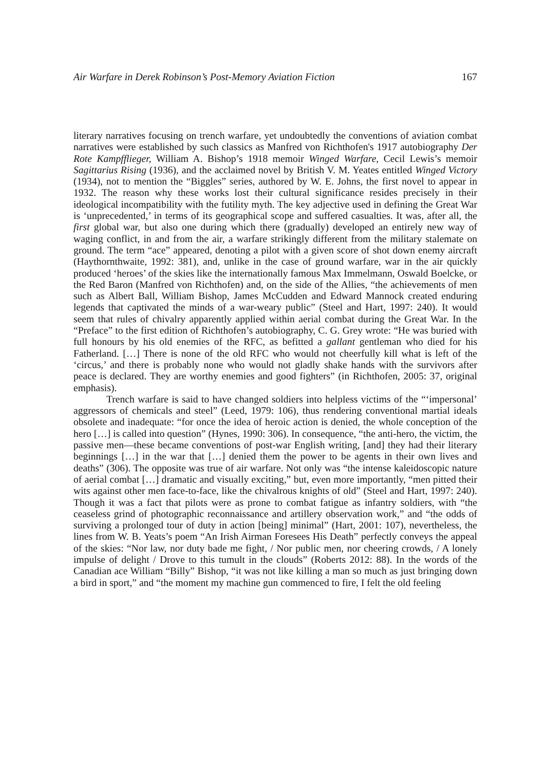Air Warfare in Derek Robinson’s Post-Memory Aviation Fiction 167
literary narratives focusing on trench warfare, yet undoubtedly the conventions of aviation combat narratives were established by such classics as Manfred von Richthofen's 1917 autobiography Der Rote Kampfflieger, William A. Bishop’s 1918 memoir Winged Warfare, Cecil Lewis’s memoir Sagittarius Rising (1936), and the acclaimed novel by British V. M. Yeates entitled Winged Victory (1934), not to mention the “Biggles” series, authored by W. E. Johns, the first novel to appear in 1932. The reason why these works lost their cultural significance resides precisely in their ideological incompatibility with the futility myth. The key adjective used in defining the Great War is ‘unprecedented,’ in terms of its geographical scope and suffered casualties. It was, after all, the first global war, but also one during which there (gradually) developed an entirely new way of waging conflict, in and from the air, a warfare strikingly different from the military stalemate on ground. The term “ace” appeared, denoting a pilot with a given score of shot down enemy aircraft (Haythornthwaite, 1992: 381), and, unlike in the case of ground warfare, war in the air quickly produced ‘heroes’ of the skies like the internationally famous Max Immelmann, Oswald Boelcke, or the Red Baron (Manfred von Richthofen) and, on the side of the Allies, “the achievements of men such as Albert Ball, William Bishop, James McCudden and Edward Mannock created enduring legends that captivated the minds of a war-weary public” (Steel and Hart, 1997: 240). It would seem that rules of chivalry apparently applied within aerial combat during the Great War. In the “Preface” to the first edition of Richthofen’s autobiography, C. G. Grey wrote: “He was buried with full honours by his old enemies of the RFC, as befitted a gallant gentleman who died for his Fatherland. […] There is none of the old RFC who would not cheerfully kill what is left of the ‘circus,’ and there is probably none who would not gladly shake hands with the survivors after peace is declared. They are worthy enemies and good fighters” (in Richthofen, 2005: 37, original emphasis).
Trench warfare is said to have changed soldiers into helpless victims of the “‘impersonal’ aggressors of chemicals and steel” (Leed, 1979: 106), thus rendering conventional martial ideals obsolete and inadequate: “for once the idea of heroic action is denied, the whole conception of the hero […] is called into question” (Hynes, 1990: 306). In consequence, “the anti-hero, the victim, the passive men—these became conventions of post-war English writing, [and] they had their literary beginnings […] in the war that […] denied them the power to be agents in their own lives and deaths” (306). The opposite was true of air warfare. Not only was “the intense kaleidoscopic nature of aerial combat […] dramatic and visually exciting,” but, even more importantly, “men pitted their wits against other men face-to-face, like the chivalrous knights of old” (Steel and Hart, 1997: 240). Though it was a fact that pilots were as prone to combat fatigue as infantry soldiers, with “the ceaseless grind of photographic reconnaissance and artillery observation work,” and “the odds of surviving a prolonged tour of duty in action [being] minimal” (Hart, 2001: 107), nevertheless, the lines from W. B. Yeats’s poem “An Irish Airman Foresees His Death” perfectly conveys the appeal of the skies: “Nor law, nor duty bade me fight, / Nor public men, nor cheering crowds, / A lonely impulse of delight / Drove to this tumult in the clouds” (Roberts 2012: 88). In the words of the Canadian ace William “Billy” Bishop, “it was not like killing a man so much as just bringing down a bird in sport,” and “the moment my machine gun commenced to fire, I felt the old feeling